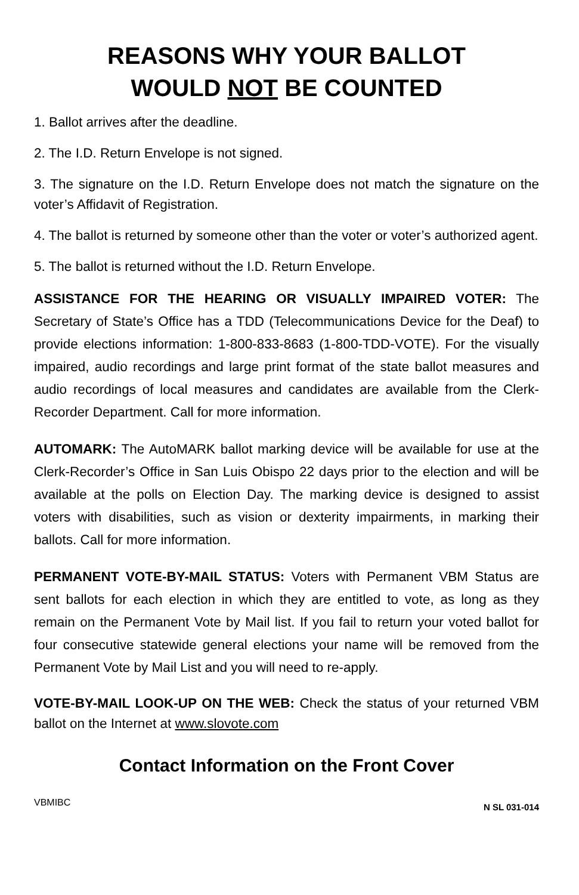REASONS WHY YOUR BALLOT
WOULD NOT BE COUNTED
1. Ballot arrives after the deadline.
2. The I.D. Return Envelope is not signed.
3. The signature on the I.D. Return Envelope does not match the signature on the voter’s Affidavit of Registration.
4. The ballot is returned by someone other than the voter or voter’s authorized agent.
5. The ballot is returned without the I.D. Return Envelope.
ASSISTANCE FOR THE HEARING OR VISUALLY IMPAIRED VOTER: The Secretary of State’s Office has a TDD (Telecommunications Device for the Deaf) to provide elections information: 1-800-833-8683 (1-800-TDD-VOTE). For the visually impaired, audio recordings and large print format of the state ballot measures and audio recordings of local measures and candidates are available from the Clerk-Recorder Department. Call for more information.
AUTOMARK: The AutoMARK ballot marking device will be available for use at the Clerk-Recorder’s Office in San Luis Obispo 22 days prior to the election and will be available at the polls on Election Day. The marking device is designed to assist voters with disabilities, such as vision or dexterity impairments, in marking their ballots. Call for more information.
PERMANENT VOTE-BY-MAIL STATUS: Voters with Permanent VBM Status are sent ballots for each election in which they are entitled to vote, as long as they remain on the Permanent Vote by Mail list. If you fail to return your voted ballot for four consecutive statewide general elections your name will be removed from the Permanent Vote by Mail List and you will need to re-apply.
VOTE-BY-MAIL LOOK-UP ON THE WEB: Check the status of your returned VBM ballot on the Internet at www.slovote.com
Contact Information on the Front Cover
VBMIBC N SL 031-014